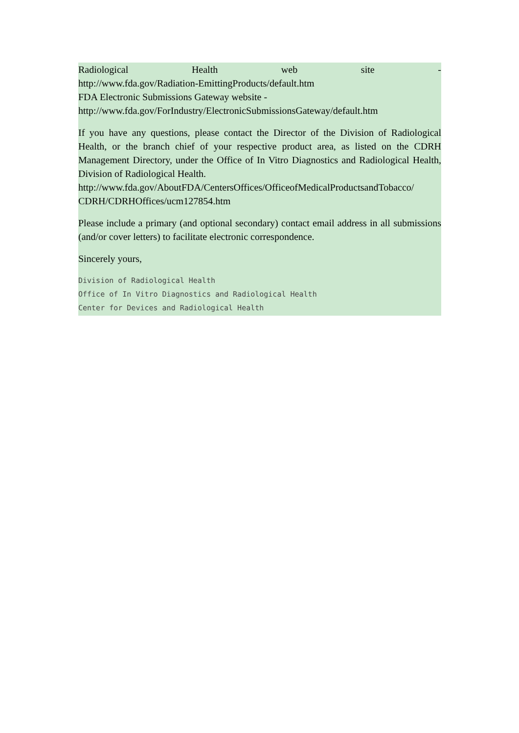Radiological Health web site -
http://www.fda.gov/Radiation-EmittingProducts/default.htm
FDA Electronic Submissions Gateway website -
http://www.fda.gov/ForIndustry/ElectronicSubmissionsGateway/default.htm
If you have any questions, please contact the Director of the Division of Radiological Health, or the branch chief of your respective product area, as listed on the CDRH Management Directory, under the Office of In Vitro Diagnostics and Radiological Health, Division of Radiological Health.
http://www.fda.gov/AboutFDA/CentersOffices/OfficeofMedicalProductsandTobacco/ CDRH/CDRHOffices/ucm127854.htm
Please include a primary (and optional secondary) contact email address in all submissions (and/or cover letters) to facilitate electronic correspondence.
Sincerely yours,
Division of Radiological Health
Office of In Vitro Diagnostics and Radiological Health
Center for Devices and Radiological Health